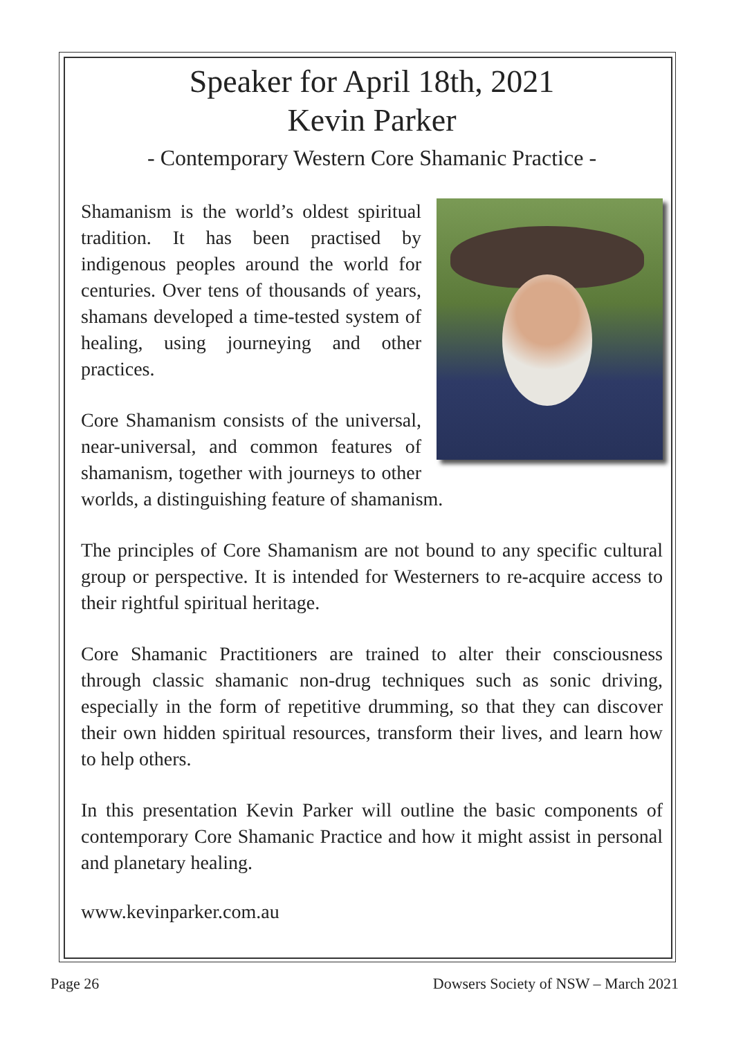Speaker for April 18th, 2021
Kevin Parker
- Contemporary Western Core Shamanic Practice -
Shamanism is the world’s oldest spiritual tradition. It has been practised by indigenous peoples around the world for centuries. Over tens of thousands of years, shamans developed a time-tested system of healing, using journeying and other practices.
Core Shamanism consists of the universal, near-universal, and common features of shamanism, together with journeys to other worlds, a distinguishing feature of shamanism.
The principles of Core Shamanism are not bound to any specific cultural group or perspective. It is intended for Westerners to re-acquire access to their rightful spiritual heritage.
Core Shamanic Practitioners are trained to alter their consciousness through classic shamanic non-drug techniques such as sonic driving, especially in the form of repetitive drumming, so that they can discover their own hidden spiritual resources, transform their lives, and learn how to help others.
In this presentation Kevin Parker will outline the basic components of contemporary Core Shamanic Practice and how it might assist in personal and planetary healing.
www.kevinparker.com.au
Page 26 Dowsers Society of NSW – March 2021